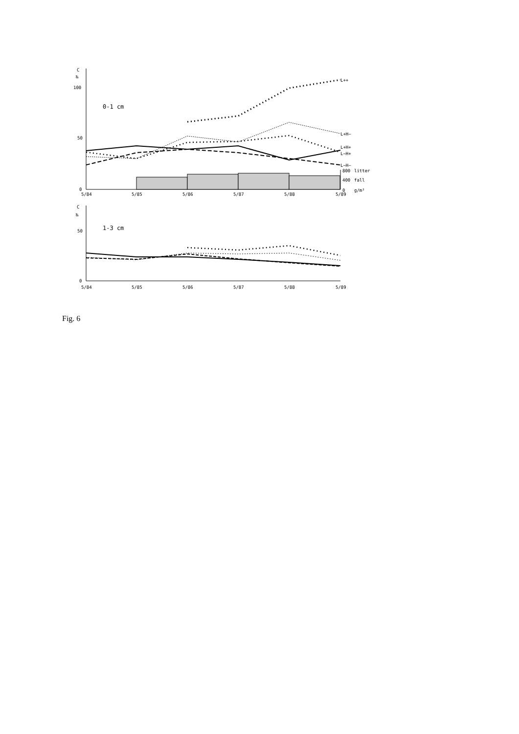C
‰
100
50
0
0-1 cm
L++
L+H−
L+H+
L−H+
L−H−
800
litter
400
fall
0
g/m²
5/84
5/85
5/86
5/87
5/88
5/89
C
‰
50
0
1-3 cm
5/84
5/85
5/86
5/87
5/88
5/89
Fig. 6